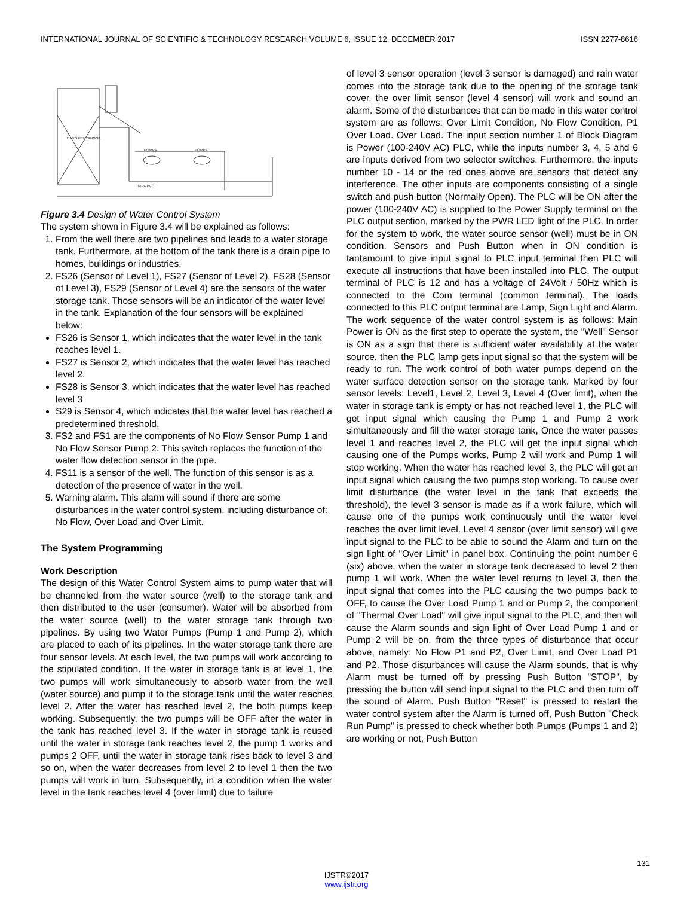INTERNATIONAL JOURNAL OF SCIENTIFIC & TECHNOLOGY RESEARCH VOLUME 6, ISSUE 12, DECEMBER 2017 ISSN 2277-8616
TIANG PENYANGGA
POMPA
POMPA
PIPA PVC
Figure 3.4 Design of Water Control System
The system shown in Figure 3.4 will be explained as follows:
1. From the well there are two pipelines and leads to a water storage tank. Furthermore, at the bottom of the tank there is a drain pipe to homes, buildings or industries.
2. FS26 (Sensor of Level 1), FS27 (Sensor of Level 2), FS28 (Sensor of Level 3), FS29 (Sensor of Level 4) are the sensors of the water storage tank. Those sensors will be an indicator of the water level in the tank. Explanation of the four sensors will be explained below:
FS26 is Sensor 1, which indicates that the water level in the tank reaches level 1.
FS27 is Sensor 2, which indicates that the water level has reached level 2.
FS28 is Sensor 3, which indicates that the water level has reached level 3
S29 is Sensor 4, which indicates that the water level has reached a predetermined threshold.
3. FS2 and FS1 are the components of No Flow Sensor Pump 1 and No Flow Sensor Pump 2. This switch replaces the function of the water flow detection sensor in the pipe.
4. FS11 is a sensor of the well. The function of this sensor is as a detection of the presence of water in the well.
5. Warning alarm. This alarm will sound if there are some disturbances in the water control system, including disturbance of: No Flow, Over Load and Over Limit.
The System Programming
Work Description
The design of this Water Control System aims to pump water that will be channeled from the water source (well) to the storage tank and then distributed to the user (consumer). Water will be absorbed from the water source (well) to the water storage tank through two pipelines. By using two Water Pumps (Pump 1 and Pump 2), which are placed to each of its pipelines. In the water storage tank there are four sensor levels. At each level, the two pumps will work according to the stipulated condition. If the water in storage tank is at level 1, the two pumps will work simultaneously to absorb water from the well (water source) and pump it to the storage tank until the water reaches level 2. After the water has reached level 2, the both pumps keep working. Subsequently, the two pumps will be OFF after the water in the tank has reached level 3. If the water in storage tank is reused until the water in storage tank reaches level 2, the pump 1 works and pumps 2 OFF, until the water in storage tank rises back to level 3 and so on, when the water decreases from level 2 to level 1 then the two pumps will work in turn. Subsequently, in a condition when the water level in the tank reaches level 4 (over limit) due to failure
of level 3 sensor operation (level 3 sensor is damaged) and rain water comes into the storage tank due to the opening of the storage tank cover, the over limit sensor (level 4 sensor) will work and sound an alarm. Some of the disturbances that can be made in this water control system are as follows: Over Limit Condition, No Flow Condition, P1 Over Load. Over Load. The input section number 1 of Block Diagram is Power (100-240V AC) PLC, while the inputs number 3, 4, 5 and 6 are inputs derived from two selector switches. Furthermore, the inputs number 10 - 14 or the red ones above are sensors that detect any interference. The other inputs are components consisting of a single switch and push button (Normally Open). The PLC will be ON after the power (100-240V AC) is supplied to the Power Supply terminal on the PLC output section, marked by the PWR LED light of the PLC. In order for the system to work, the water source sensor (well) must be in ON condition. Sensors and Push Button when in ON condition is tantamount to give input signal to PLC input terminal then PLC will execute all instructions that have been installed into PLC. The output terminal of PLC is 12 and has a voltage of 24Volt / 50Hz which is connected to the Com terminal (common terminal). The loads connected to this PLC output terminal are Lamp, Sign Light and Alarm. The work sequence of the water control system is as follows: Main Power is ON as the first step to operate the system, the "Well" Sensor is ON as a sign that there is sufficient water availability at the water source, then the PLC lamp gets input signal so that the system will be ready to run. The work control of both water pumps depend on the water surface detection sensor on the storage tank. Marked by four sensor levels: Level1, Level 2, Level 3, Level 4 (Over limit), when the water in storage tank is empty or has not reached level 1, the PLC will get input signal which causing the Pump 1 and Pump 2 work simultaneously and fill the water storage tank, Once the water passes level 1 and reaches level 2, the PLC will get the input signal which causing one of the Pumps works, Pump 2 will work and Pump 1 will stop working. When the water has reached level 3, the PLC will get an input signal which causing the two pumps stop working. To cause over limit disturbance (the water level in the tank that exceeds the threshold), the level 3 sensor is made as if a work failure, which will cause one of the pumps work continuously until the water level reaches the over limit level. Level 4 sensor (over limit sensor) will give input signal to the PLC to be able to sound the Alarm and turn on the sign light of "Over Limit" in panel box. Continuing the point number 6 (six) above, when the water in storage tank decreased to level 2 then pump 1 will work. When the water level returns to level 3, then the input signal that comes into the PLC causing the two pumps back to OFF, to cause the Over Load Pump 1 and or Pump 2, the component of "Thermal Over Load" will give input signal to the PLC, and then will cause the Alarm sounds and sign light of Over Load Pump 1 and or Pump 2 will be on, from the three types of disturbance that occur above, namely: No Flow P1 and P2, Over Limit, and Over Load P1 and P2. Those disturbances will cause the Alarm sounds, that is why Alarm must be turned off by pressing Push Button "STOP", by pressing the button will send input signal to the PLC and then turn off the sound of Alarm. Push Button "Reset" is pressed to restart the water control system after the Alarm is turned off, Push Button "Check Run Pump" is pressed to check whether both Pumps (Pumps 1 and 2) are working or not, Push Button
131
IJSTR©2017
www.ijstr.org